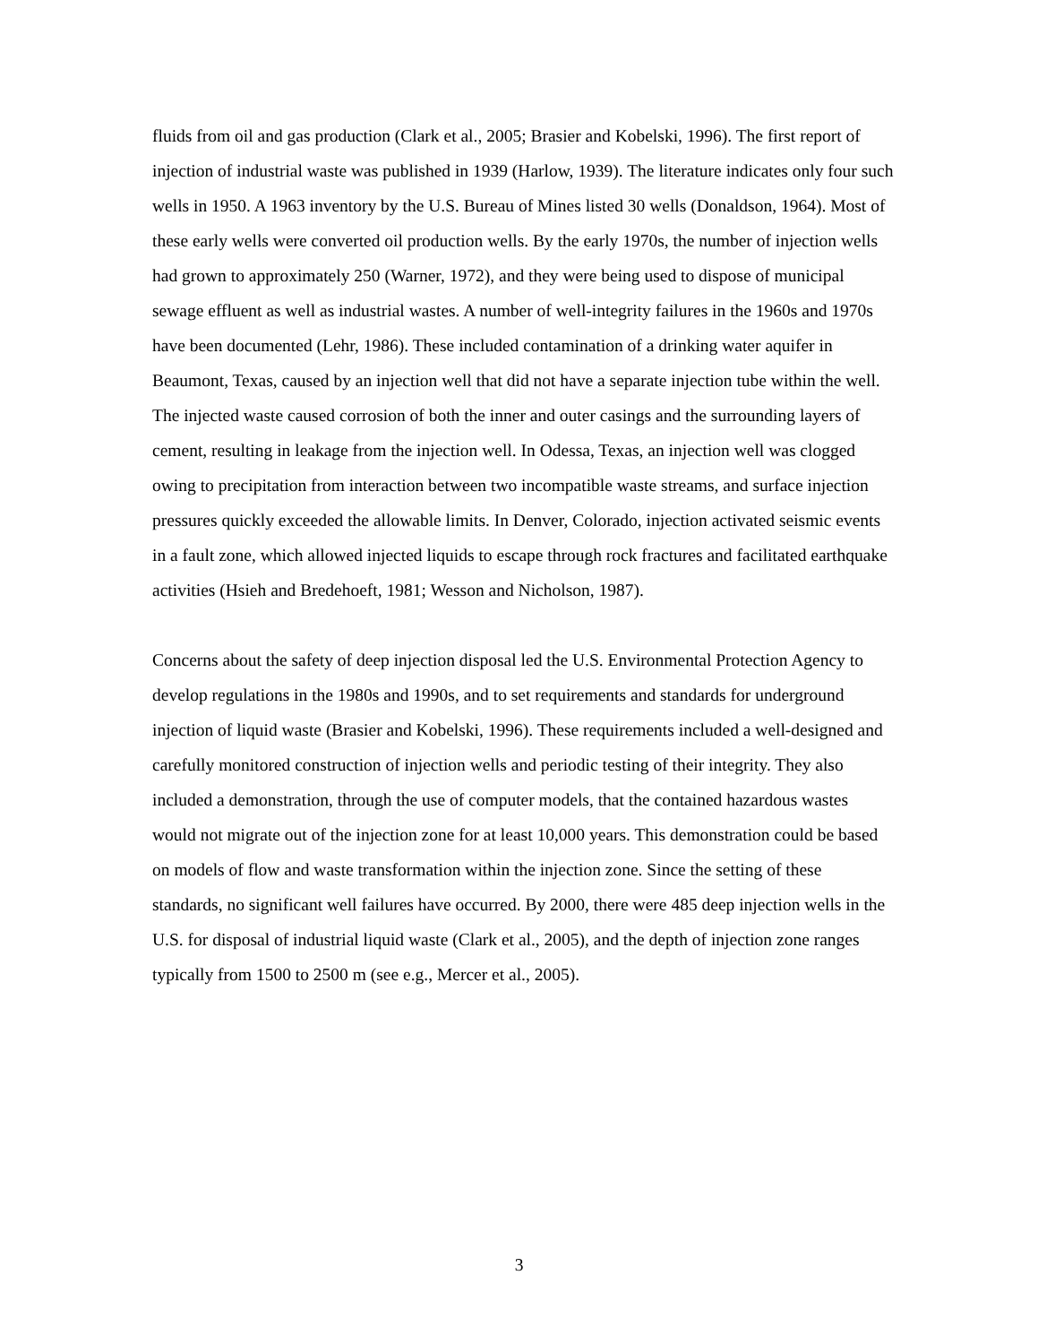fluids from oil and gas production (Clark et al., 2005; Brasier and Kobelski, 1996). The first report of injection of industrial waste was published in 1939 (Harlow, 1939). The literature indicates only four such wells in 1950. A 1963 inventory by the U.S. Bureau of Mines listed 30 wells (Donaldson, 1964). Most of these early wells were converted oil production wells. By the early 1970s, the number of injection wells had grown to approximately 250 (Warner, 1972), and they were being used to dispose of municipal sewage effluent as well as industrial wastes. A number of well-integrity failures in the 1960s and 1970s have been documented (Lehr, 1986). These included contamination of a drinking water aquifer in Beaumont, Texas, caused by an injection well that did not have a separate injection tube within the well. The injected waste caused corrosion of both the inner and outer casings and the surrounding layers of cement, resulting in leakage from the injection well. In Odessa, Texas, an injection well was clogged owing to precipitation from interaction between two incompatible waste streams, and surface injection pressures quickly exceeded the allowable limits. In Denver, Colorado, injection activated seismic events in a fault zone, which allowed injected liquids to escape through rock fractures and facilitated earthquake activities (Hsieh and Bredehoeft, 1981; Wesson and Nicholson, 1987).
Concerns about the safety of deep injection disposal led the U.S. Environmental Protection Agency to develop regulations in the 1980s and 1990s, and to set requirements and standards for underground injection of liquid waste (Brasier and Kobelski, 1996). These requirements included a well-designed and carefully monitored construction of injection wells and periodic testing of their integrity. They also included a demonstration, through the use of computer models, that the contained hazardous wastes would not migrate out of the injection zone for at least 10,000 years. This demonstration could be based on models of flow and waste transformation within the injection zone. Since the setting of these standards, no significant well failures have occurred. By 2000, there were 485 deep injection wells in the U.S. for disposal of industrial liquid waste (Clark et al., 2005), and the depth of injection zone ranges typically from 1500 to 2500 m (see e.g., Mercer et al., 2005).
3